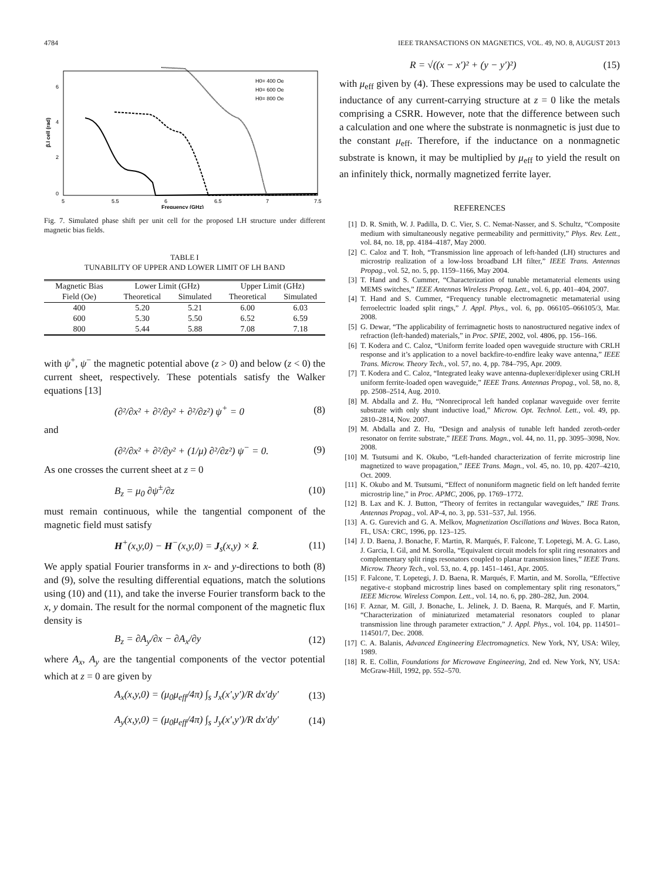4784 IEEE TRANSACTIONS ON MAGNETICS, VOL. 49, NO. 8, AUGUST 2013
H0= 400 Oe
H0= 600 Oe
H0= 800 Oe
0
2
4
6
5
5.5
6
6.5
7
7.5
Frequency (GHz)
β.l cell (rad)
Fig. 7. Simulated phase shift per unit cell for the proposed LH structure under different magnetic bias fields.
TABLE I
TUNABILITY OF UPPER AND LOWER LIMIT OF LH BAND
| Magnetic Bias | Lower Limit (GHz) | | Upper Limit (GHz) | |
| --- | --- | --- | --- | --- |
| Field (Oe) | Theoretical | Simulated | Theoretical | Simulated |
| 400 | 5.20 | 5.21 | 6.00 | 6.03 |
| 600 | 5.30 | 5.50 | 6.52 | 6.59 |
| 800 | 5.44 | 5.88 | 7.08 | 7.18 |
with ψ<sup>+</sup>, ψ<sup>−</sup> the magnetic potential above (z > 0) and below (z < 0) the current sheet, respectively. These potentials satisfy the Walker equations [13]
(∂²/∂x² + ∂²/∂y² + ∂²/∂z²) ψ<sup>+</sup> = 0 (8)
and
(∂²/∂x² + ∂²/∂y² + (1/μ) ∂²/∂z²) ψ<sup>−</sup> = 0. (9)
As one crosses the current sheet at z = 0
B<sub>z</sub> = μ<sub>0</sub> ∂ψ<sup>±</sup>/∂z (10)
must remain continuous, while the tangential component of the magnetic field must satisfy
H<sup>+</sup>(x,y,0) − H<sup>−</sup>(x,y,0) = J<sub>s</sub>(x,y) × ẑ. (11)
We apply spatial Fourier transforms in x- and y-directions to both (8) and (9), solve the resulting differential equations, match the solutions using (10) and (11), and take the inverse Fourier transform back to the x, y domain. The result for the normal component of the magnetic flux density is
B<sub>z</sub> = ∂A<sub>y</sub>/∂x − ∂A<sub>x</sub>/∂y (12)
where A<sub>x</sub>, A<sub>y</sub> are the tangential components of the vector potential which at z = 0 are given by
A<sub>x</sub>(x,y,0) = (μ<sub>0</sub>μ<sub>eff</sub>/4π) ∫<sub>s</sub> J<sub>x</sub>(x′,y′)/R dx′dy′ (13)
A<sub>y</sub>(x,y,0) = (μ<sub>0</sub>μ<sub>eff</sub>/4π) ∫<sub>s</sub> J<sub>y</sub>(x′,y′)/R dx′dy′ (14)
R = √((x − x′)² + (y − y′)²) (15)
with μ<sub>eff</sub> given by (4). These expressions may be used to calculate the inductance of any current-carrying structure at z = 0 like the metals comprising a CSRR. However, note that the difference between such a calculation and one where the substrate is nonmagnetic is just due to the constant μ<sub>eff</sub>. Therefore, if the inductance on a nonmagnetic substrate is known, it may be multiplied by μ<sub>eff</sub> to yield the result on an infinitely thick, normally magnetized ferrite layer.
REFERENCES
[1] D. R. Smith, W. J. Padilla, D. C. Vier, S. C. Nemat-Nasser, and S. Schultz, “Composite medium with simultaneously negative permeability and permittivity,” Phys. Rev. Lett., vol. 84, no. 18, pp. 4184–4187, May 2000.
[2] C. Caloz and T. Itoh, “Transmission line approach of left-handed (LH) structures and microstrip realization of a low-loss broadband LH filter,” IEEE Trans. Antennas Propag., vol. 52, no. 5, pp. 1159–1166, May 2004.
[3] T. Hand and S. Cummer, “Characterization of tunable metamaterial elements using MEMS switches,” IEEE Antennas Wireless Propag. Lett., vol. 6, pp. 401–404, 2007.
[4] T. Hand and S. Cummer, “Frequency tunable electromagnetic metamaterial using ferroelectric loaded split rings,” J. Appl. Phys., vol. 6, pp. 066105–066105/3, Mar. 2008.
[5] G. Dewar, “The applicability of ferrimagnetic hosts to nanostructured negative index of refraction (left-handed) materials,” in Proc. SPIE, 2002, vol. 4806, pp. 156–166.
[6] T. Kodera and C. Caloz, “Uniform ferrite loaded open waveguide structure with CRLH response and it’s application to a novel backfire-to-endfire leaky wave antenna,” IEEE Trans. Microw. Theory Tech., vol. 57, no. 4, pp. 784–795, Apr. 2009.
[7] T. Kodera and C. Caloz, “Integrated leaky wave antenna-duplexer/diplexer using CRLH uniform ferrite-loaded open waveguide,” IEEE Trans. Antennas Propag., vol. 58, no. 8, pp. 2508–2514, Aug. 2010.
[8] M. Abdalla and Z. Hu, “Nonreciprocal left handed coplanar waveguide over ferrite substrate with only shunt inductive load,” Microw. Opt. Technol. Lett., vol. 49, pp. 2810–2814, Nov. 2007.
[9] M. Abdalla and Z. Hu, “Design and analysis of tunable left handed zeroth-order resonator on ferrite substrate,” IEEE Trans. Magn., vol. 44, no. 11, pp. 3095–3098, Nov. 2008.
[10] M. Tsutsumi and K. Okubo, “Left-handed characterization of ferrite microstrip line magnetized to wave propagation,” IEEE Trans. Magn., vol. 45, no. 10, pp. 4207–4210, Oct. 2009.
[11] K. Okubo and M. Tsutsumi, “Effect of nonuniform magnetic field on left handed ferrite microstrip line,” in Proc. APMC, 2006, pp. 1769–1772.
[12] B. Lax and K. J. Button, “Theory of ferrites in rectangular waveguides,” IRE Trans. Antennas Propag., vol. AP-4, no. 3, pp. 531–537, Jul. 1956.
[13] A. G. Gurevich and G. A. Melkov, Magnetization Oscillations and Waves. Boca Raton, FL, USA: CRC, 1996, pp. 123–125.
[14] J. D. Baena, J. Bonache, F. Martin, R. Marqués, F. Falcone, T. Lopetegi, M. A. G. Laso, J. Garcia, I. Gil, and M. Sorolla, “Equivalent circuit models for split ring resonators and complementary split rings resonators coupled to planar transmission lines,” IEEE Trans. Microw. Theory Tech., vol. 53, no. 4, pp. 1451–1461, Apr. 2005.
[15] F. Falcone, T. Lopetegi, J. D. Baena, R. Marqués, F. Martin, and M. Sorolla, “Effective negative-ε stopband microstrip lines based on complementary split ring resonators,” IEEE Microw. Wireless Compon. Lett., vol. 14, no. 6, pp. 280–282, Jun. 2004.
[16] F. Aznar, M. Gill, J. Bonache, L. Jelinek, J. D. Baena, R. Marqués, and F. Martin, “Characterization of miniaturized metamaterial resonators coupled to planar transmission line through parameter extraction,” J. Appl. Phys., vol. 104, pp. 114501–114501/7, Dec. 2008.
[17] C. A. Balanis, Advanced Engineering Electromagnetics. New York, NY, USA: Wiley, 1989.
[18] R. E. Collin, Foundations for Microwave Engineering, 2nd ed. New York, NY, USA: McGraw-Hill, 1992, pp. 552–570.